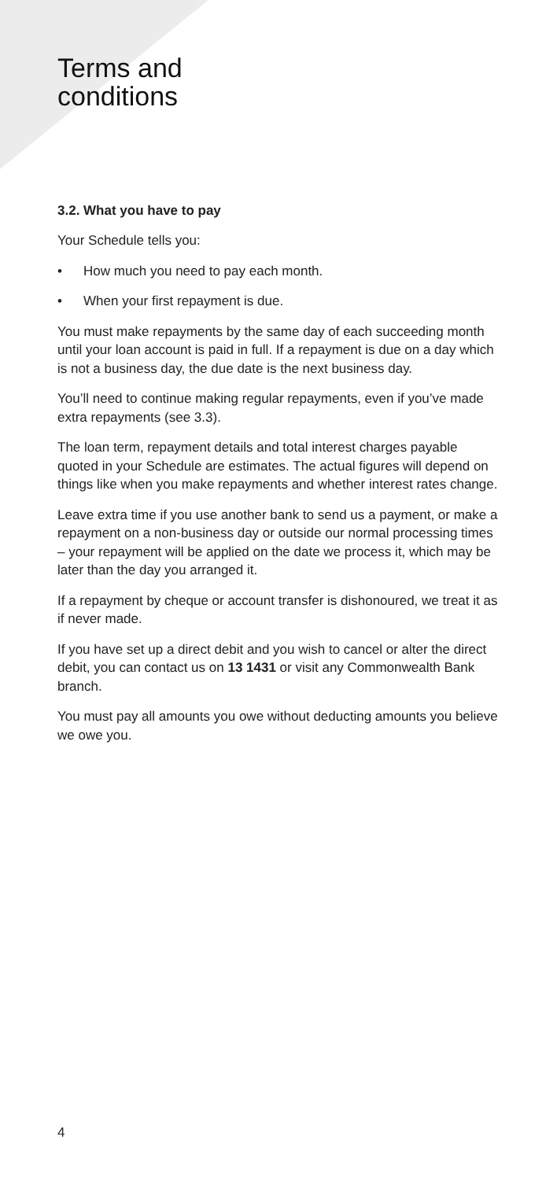Terms and
conditions
3.2. What you have to pay
Your Schedule tells you:
• How much you need to pay each month.
• When your first repayment is due.
You must make repayments by the same day of each succeeding month until your loan account is paid in full. If a repayment is due on a day which is not a business day, the due date is the next business day.
You’ll need to continue making regular repayments, even if you’ve made extra repayments (see 3.3).
The loan term, repayment details and total interest charges payable quoted in your Schedule are estimates. The actual figures will depend on things like when you make repayments and whether interest rates change.
Leave extra time if you use another bank to send us a payment, or make a repayment on a non-business day or outside our normal processing times – your repayment will be applied on the date we process it, which may be later than the day you arranged it.
If a repayment by cheque or account transfer is dishonoured, we treat it as if never made.
If you have set up a direct debit and you wish to cancel or alter the direct debit, you can contact us on 13 1431 or visit any Commonwealth Bank branch.
You must pay all amounts you owe without deducting amounts you believe we owe you.
4